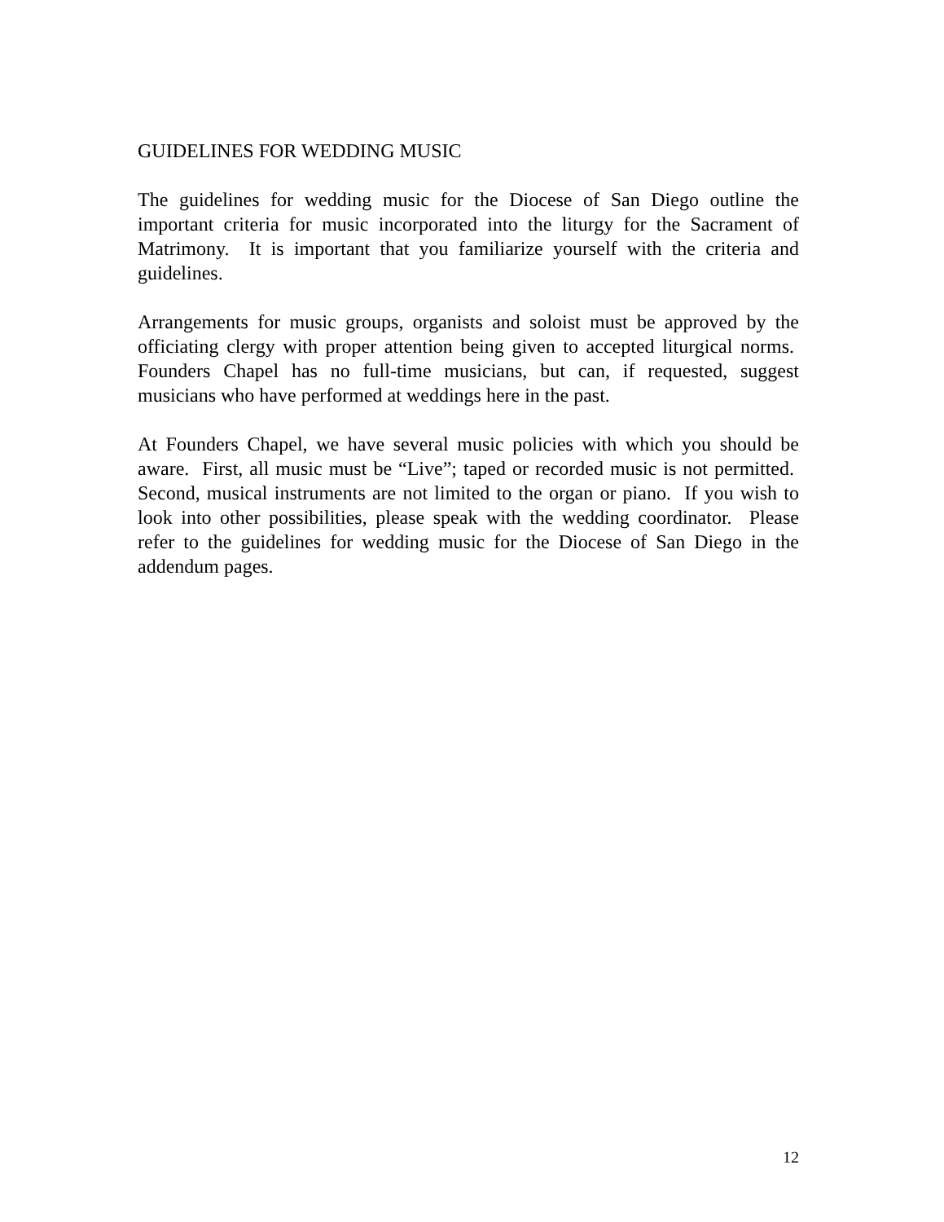GUIDELINES FOR WEDDING MUSIC
The guidelines for wedding music for the Diocese of San Diego outline the important criteria for music incorporated into the liturgy for the Sacrament of Matrimony. It is important that you familiarize yourself with the criteria and guidelines.
Arrangements for music groups, organists and soloist must be approved by the officiating clergy with proper attention being given to accepted liturgical norms. Founders Chapel has no full-time musicians, but can, if requested, suggest musicians who have performed at weddings here in the past.
At Founders Chapel, we have several music policies with which you should be aware. First, all music must be “Live”; taped or recorded music is not permitted. Second, musical instruments are not limited to the organ or piano. If you wish to look into other possibilities, please speak with the wedding coordinator. Please refer to the guidelines for wedding music for the Diocese of San Diego in the addendum pages.
12